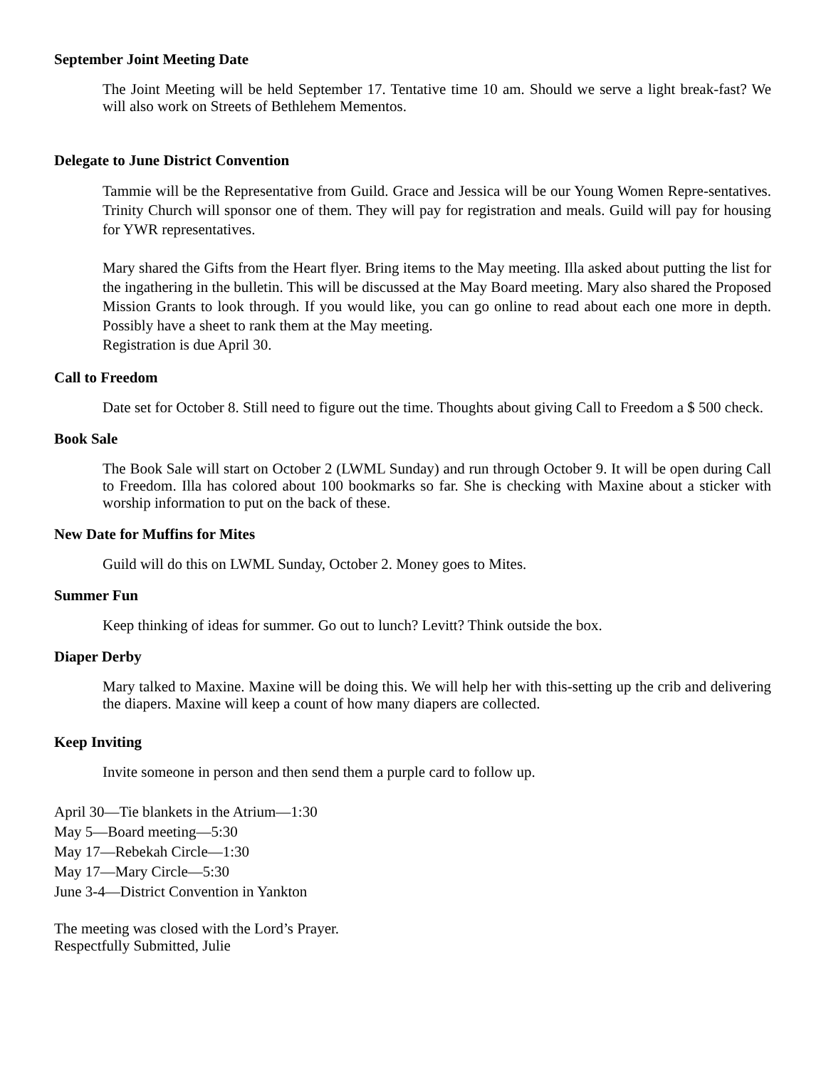September Joint Meeting Date
The Joint Meeting will be held September 17. Tentative time 10 am. Should we serve a light break-fast? We will also work on Streets of Bethlehem Mementos.
Delegate to June District Convention
Tammie will be the Representative from Guild. Grace and Jessica will be our Young Women Repre-sentatives. Trinity Church will sponsor one of them. They will pay for registration and meals. Guild will pay for housing for YWR representatives.
Mary shared the Gifts from the Heart flyer. Bring items to the May meeting. Illa asked about putting the list for the ingathering in the bulletin. This will be discussed at the May Board meeting. Mary also shared the Proposed Mission Grants to look through. If you would like, you can go online to read about each one more in depth. Possibly have a sheet to rank them at the May meeting.
Registration is due April 30.
Call to Freedom
Date set for October 8. Still need to figure out the time. Thoughts about giving Call to Freedom a $ 500 check.
Book Sale
The Book Sale will start on October 2 (LWML Sunday) and run through October 9. It will be open during Call to Freedom. Illa has colored about 100 bookmarks so far. She is checking with Maxine about a sticker with worship information to put on the back of these.
New Date for Muffins for Mites
Guild will do this on LWML Sunday, October 2. Money goes to Mites.
Summer Fun
Keep thinking of ideas for summer. Go out to lunch? Levitt? Think outside the box.
Diaper Derby
Mary talked to Maxine. Maxine will be doing this. We will help her with this-setting up the crib and delivering the diapers. Maxine will keep a count of how many diapers are collected.
Keep Inviting
Invite someone in person and then send them a purple card to follow up.
April 30—Tie blankets in the Atrium—1:30
May 5—Board meeting—5:30
May 17—Rebekah Circle—1:30
May 17—Mary Circle—5:30
June 3-4—District Convention in Yankton
The meeting was closed with the Lord’s Prayer.
Respectfully Submitted, Julie